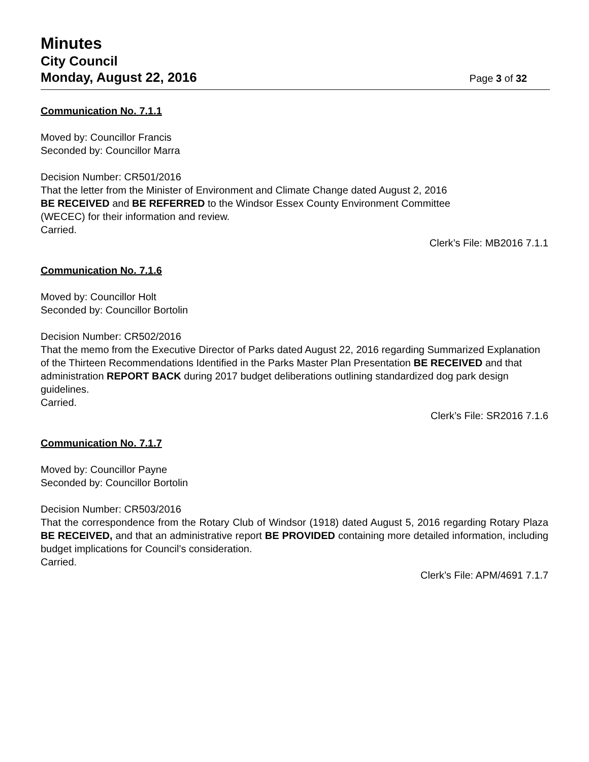Minutes
City Council
Monday, August 22, 2016 Page 3 of 32
Communication No. 7.1.1
Moved by: Councillor Francis
Seconded by: Councillor Marra
Decision Number: CR501/2016
That the letter from the Minister of Environment and Climate Change dated August 2, 2016
BE RECEIVED and BE REFERRED to the Windsor Essex County Environment Committee
(WECEC) for their information and review.
Carried.
Clerk’s File: MB2016 7.1.1
Communication No. 7.1.6
Moved by: Councillor Holt
Seconded by: Councillor Bortolin
Decision Number: CR502/2016
That the memo from the Executive Director of Parks dated August 22, 2016 regarding Summarized Explanation of the Thirteen Recommendations Identified in the Parks Master Plan Presentation BE RECEIVED and that administration REPORT BACK during 2017 budget deliberations outlining standardized dog park design guidelines.
Carried.
Clerk’s File: SR2016 7.1.6
Communication No. 7.1.7
Moved by: Councillor Payne
Seconded by: Councillor Bortolin
Decision Number: CR503/2016
That the correspondence from the Rotary Club of Windsor (1918) dated August 5, 2016 regarding Rotary Plaza BE RECEIVED, and that an administrative report BE PROVIDED containing more detailed information, including budget implications for Council’s consideration.
Carried.
Clerk’s File: APM/4691 7.1.7